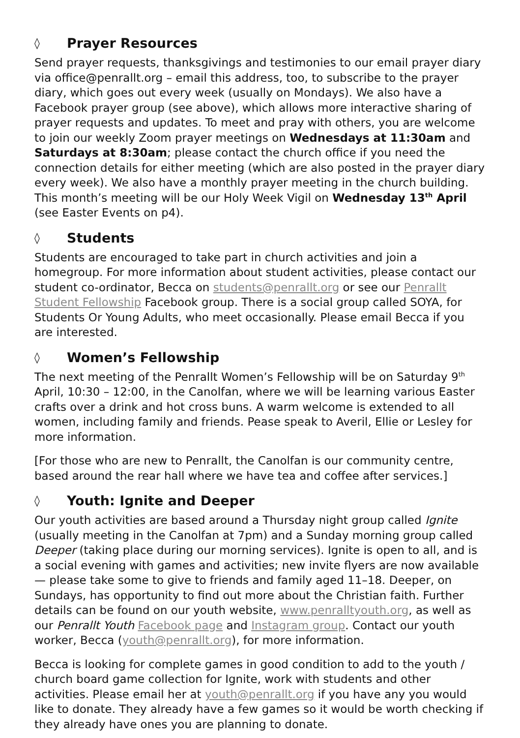◊ Prayer Resources
Send prayer requests, thanksgivings and testimonies to our email prayer diary via office@penrallt.org – email this address, too, to subscribe to the prayer diary, which goes out every week (usually on Mondays). We also have a Facebook prayer group (see above), which allows more interactive sharing of prayer requests and updates. To meet and pray with others, you are welcome to join our weekly Zoom prayer meetings on Wednesdays at 11:30am and Saturdays at 8:30am; please contact the church office if you need the connection details for either meeting (which are also posted in the prayer diary every week). We also have a monthly prayer meeting in the church building. This month’s meeting will be our Holy Week Vigil on Wednesday 13<sup>th</sup> April (see Easter Events on p4).
◊ Students
Students are encouraged to take part in church activities and join a homegroup. For more information about student activities, please contact our student co-ordinator, Becca on students@penrallt.org or see our Penrallt Student Fellowship Facebook group. There is a social group called SOYA, for Students Or Young Adults, who meet occasionally. Please email Becca if you are interested.
◊ Women’s Fellowship
The next meeting of the Penrallt Women’s Fellowship will be on Saturday 9<sup>th</sup> April, 10:30 – 12:00, in the Canolfan, where we will be learning various Easter crafts over a drink and hot cross buns. A warm welcome is extended to all women, including family and friends. Pease speak to Averil, Ellie or Lesley for more information.
[For those who are new to Penrallt, the Canolfan is our community centre, based around the rear hall where we have tea and coffee after services.]
◊ Youth: Ignite and Deeper
Our youth activities are based around a Thursday night group called Ignite (usually meeting in the Canolfan at 7pm) and a Sunday morning group called Deeper (taking place during our morning services). Ignite is open to all, and is a social evening with games and activities; new invite flyers are now available — please take some to give to friends and family aged 11–18. Deeper, on Sundays, has opportunity to find out more about the Christian faith. Further details can be found on our youth website, www.penralltyouth.org, as well as our Penrallt Youth Facebook page and Instagram group. Contact our youth worker, Becca (youth@penrallt.org), for more information.
Becca is looking for complete games in good condition to add to the youth / church board game collection for Ignite, work with students and other activities. Please email her at youth@penrallt.org if you have any you would like to donate. They already have a few games so it would be worth checking if they already have ones you are planning to donate.